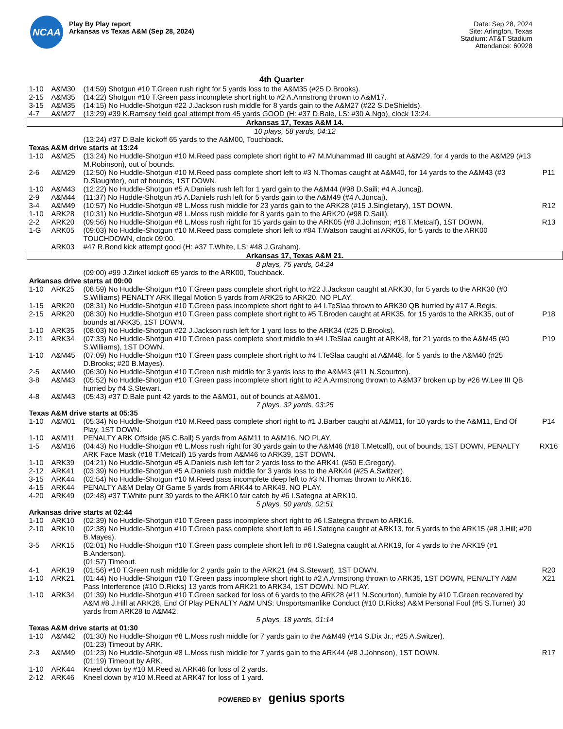NCAA
Play By Play report
Arkansas vs Texas A&M (Sep 28, 2024)
Date: Sep 28, 2024
Site: Arlington, Texas
Stadium: AT&T Stadium
Attendance: 60928
4th Quarter
| 1-10 | A&M30 | (14:59) Shotgun #10 T.Green rush right for 5 yards loss to the A&M35 (#25 D.Brooks). | |
| 2-15 | A&M35 | (14:22) Shotgun #10 T.Green pass incomplete short right to #2 A.Armstrong thrown to A&M17. | |
| 3-15 | A&M35 | (14:15) No Huddle-Shotgun #22 J.Jackson rush middle for 8 yards gain to the A&M27 (#22 S.DeShields). | |
| 4-7 | A&M27 | (13:29) #39 K.Ramsey field goal attempt from 45 yards GOOD (H: #37 D.Bale, LS: #30 A.Ngo), clock 13:24. | |
| Arkansas 17, Texas A&M 14. | | | |
| 10 plays, 58 yards, 04:12 | | | |
| | | (13:24) #37 D.Bale kickoff 65 yards to the A&M00, Touchback. | |
| Texas A&M drive starts at 13:24 | | | |
| 1-10 | A&M25 | (13:24) No Huddle-Shotgun #10 M.Reed pass complete short right to #7 M.Muhammad III caught at A&M29, for 4 yards to the A&M29 (#13 M.Robinson), out of bounds. | |
| 2-6 | A&M29 | (12:50) No Huddle-Shotgun #10 M.Reed pass complete short left to #3 N.Thomas caught at A&M40, for 14 yards to the A&M43 (#3 D.Slaughter), out of bounds, 1ST DOWN. | P11 |
| 1-10 | A&M43 | (12:22) No Huddle-Shotgun #5 A.Daniels rush left for 1 yard gain to the A&M44 (#98 D.Saili; #4 A.Juncaj). | |
| 2-9 | A&M44 | (11:37) No Huddle-Shotgun #5 A.Daniels rush left for 5 yards gain to the A&M49 (#4 A.Juncaj). | |
| 3-4 | A&M49 | (10:57) No Huddle-Shotgun #8 L.Moss rush middle for 23 yards gain to the ARK28 (#15 J.Singletary), 1ST DOWN. | R12 |
| 1-10 | ARK28 | (10:31) No Huddle-Shotgun #8 L.Moss rush middle for 8 yards gain to the ARK20 (#98 D.Saili). | |
| 2-2 | ARK20 | (09:56) No Huddle-Shotgun #8 L.Moss rush right for 15 yards gain to the ARK05 (#8 J.Johnson; #18 T.Metcalf), 1ST DOWN. | R13 |
| 1-G | ARK05 | (09:03) No Huddle-Shotgun #10 M.Reed pass complete short left to #84 T.Watson caught at ARK05, for 5 yards to the ARK00 TOUCHDOWN, clock 09:00. | |
| | ARK03 | #47 R.Bond kick attempt good (H: #37 T.White, LS: #48 J.Graham). | |
| Arkansas 17, Texas A&M 21. | | | |
| 8 plays, 75 yards, 04:24 | | | |
| | | (09:00) #99 J.Zirkel kickoff 65 yards to the ARK00, Touchback. | |
| Arkansas drive starts at 09:00 | | | |
| 1-10 | ARK25 | (08:59) No Huddle-Shotgun #10 T.Green pass complete short right to #22 J.Jackson caught at ARK30, for 5 yards to the ARK30 (#0 S.Williams) PENALTY ARK Illegal Motion 5 yards from ARK25 to ARK20. NO PLAY. | |
| 1-15 | ARK20 | (08:31) No Huddle-Shotgun #10 T.Green pass incomplete short right to #4 I.TeSlaa thrown to ARK30 QB hurried by #17 A.Regis. | |
| 2-15 | ARK20 | (08:30) No Huddle-Shotgun #10 T.Green pass complete short right to #5 T.Broden caught at ARK35, for 15 yards to the ARK35, out of bounds at ARK35, 1ST DOWN. | P18 |
| 1-10 | ARK35 | (08:03) No Huddle-Shotgun #22 J.Jackson rush left for 1 yard loss to the ARK34 (#25 D.Brooks). | |
| 2-11 | ARK34 | (07:33) No Huddle-Shotgun #10 T.Green pass complete short middle to #4 I.TeSlaa caught at ARK48, for 21 yards to the A&M45 (#0 S.Williams), 1ST DOWN. | P19 |
| 1-10 | A&M45 | (07:09) No Huddle-Shotgun #10 T.Green pass complete short right to #4 I.TeSlaa caught at A&M48, for 5 yards to the A&M40 (#25 D.Brooks; #20 B.Mayes). | |
| 2-5 | A&M40 | (06:30) No Huddle-Shotgun #10 T.Green rush middle for 3 yards loss to the A&M43 (#11 N.Scourton). | |
| 3-8 | A&M43 | (05:52) No Huddle-Shotgun #10 T.Green pass incomplete short right to #2 A.Armstrong thrown to A&M37 broken up by #26 W.Lee III QB hurried by #4 S.Stewart. | |
| 4-8 | A&M43 | (05:43) #37 D.Bale punt 42 yards to the A&M01, out of bounds at A&M01. | |
| 7 plays, 32 yards, 03:25 | | | |
| Texas A&M drive starts at 05:35 | | | |
| 1-10 | A&M01 | (05:34) No Huddle-Shotgun #10 M.Reed pass complete short right to #1 J.Barber caught at A&M11, for 10 yards to the A&M11, End Of Play, 1ST DOWN. | P14 |
| 1-10 | A&M11 | PENALTY ARK Offside (#5 C.Ball) 5 yards from A&M11 to A&M16. NO PLAY. | |
| 1-5 | A&M16 | (04:43) No Huddle-Shotgun #8 L.Moss rush right for 30 yards gain to the A&M46 (#18 T.Metcalf), out of bounds, 1ST DOWN, PENALTY ARK Face Mask (#18 T.Metcalf) 15 yards from A&M46 to ARK39, 1ST DOWN. | RX16 |
| 1-10 | ARK39 | (04:21) No Huddle-Shotgun #5 A.Daniels rush left for 2 yards loss to the ARK41 (#50 E.Gregory). | |
| 2-12 | ARK41 | (03:39) No Huddle-Shotgun #5 A.Daniels rush middle for 3 yards loss to the ARK44 (#25 A.Switzer). | |
| 3-15 | ARK44 | (02:54) No Huddle-Shotgun #10 M.Reed pass incomplete deep left to #3 N.Thomas thrown to ARK16. | |
| 4-15 | ARK44 | PENALTY A&M Delay Of Game 5 yards from ARK44 to ARK49. NO PLAY. | |
| 4-20 | ARK49 | (02:48) #37 T.White punt 39 yards to the ARK10 fair catch by #6 I.Sategna at ARK10. | |
| 5 plays, 50 yards, 02:51 | | | |
| Arkansas drive starts at 02:44 | | | |
| 1-10 | ARK10 | (02:39) No Huddle-Shotgun #10 T.Green pass incomplete short right to #6 I.Sategna thrown to ARK16. | |
| 2-10 | ARK10 | (02:38) No Huddle-Shotgun #10 T.Green pass complete short left to #6 I.Sategna caught at ARK13, for 5 yards to the ARK15 (#8 J.Hill; #20 B.Mayes). | |
| 3-5 | ARK15 | (02:01) No Huddle-Shotgun #10 T.Green pass complete short left to #6 I.Sategna caught at ARK19, for 4 yards to the ARK19 (#1 B.Anderson). | |
| | | (01:57) Timeout. | |
| 4-1 | ARK19 | (01:56) #10 T.Green rush middle for 2 yards gain to the ARK21 (#4 S.Stewart), 1ST DOWN. | R20 |
| 1-10 | ARK21 | (01:44) No Huddle-Shotgun #10 T.Green pass incomplete short right to #2 A.Armstrong thrown to ARK35, 1ST DOWN, PENALTY A&M Pass Interference (#10 D.Ricks) 13 yards from ARK21 to ARK34, 1ST DOWN. NO PLAY. | X21 |
| 1-10 | ARK34 | (01:39) No Huddle-Shotgun #10 T.Green sacked for loss of 6 yards to the ARK28 (#11 N.Scourton), fumble by #10 T.Green recovered by A&M #8 J.Hill at ARK28, End Of Play PENALTY A&M UNS: Unsportsmanlike Conduct (#10 D.Ricks) A&M Personal Foul (#5 S.Turner) 30 yards from ARK28 to A&M42. | |
| 5 plays, 18 yards, 01:14 | | | |
| Texas A&M drive starts at 01:30 | | | |
| 1-10 | A&M42 | (01:30) No Huddle-Shotgun #8 L.Moss rush middle for 7 yards gain to the A&M49 (#14 S.Dix Jr.; #25 A.Switzer). | |
| | | (01:23) Timeout by ARK. | |
| 2-3 | A&M49 | (01:23) No Huddle-Shotgun #8 L.Moss rush middle for 7 yards gain to the ARK44 (#8 J.Johnson), 1ST DOWN. | R17 |
| | | (01:19) Timeout by ARK. | |
| 1-10 | ARK44 | Kneel down by #10 M.Reed at ARK46 for loss of 2 yards. | |
| 2-12 | ARK46 | Kneel down by #10 M.Reed at ARK47 for loss of 1 yard. | |
POWERED BY genius sports